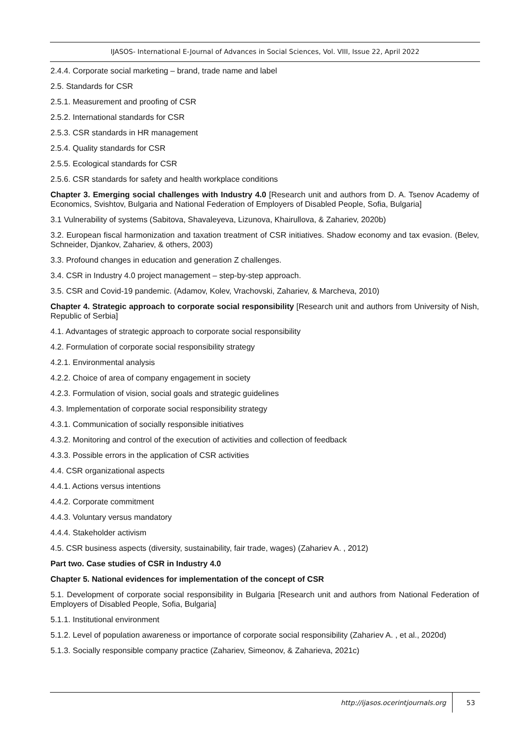IJASOS- International E-Journal of Advances in Social Sciences, Vol. VIII, Issue 22, April 2022
2.4.4. Corporate social marketing – brand, trade name and label
2.5. Standards for CSR
2.5.1. Measurement and proofing of CSR
2.5.2. International standards for CSR
2.5.3. CSR standards in HR management
2.5.4. Quality standards for CSR
2.5.5. Ecological standards for CSR
2.5.6. CSR standards for safety and health workplace conditions
Chapter 3. Emerging social challenges with Industry 4.0 [Research unit and authors from D. A. Tsenov Academy of Economics, Svishtov, Bulgaria and National Federation of Employers of Disabled People, Sofia, Bulgaria]
3.1 Vulnerability of systems (Sabitova, Shavaleyeva, Lizunova, Khairullova, & Zahariev, 2020b)
3.2. European fiscal harmonization and taxation treatment of CSR initiatives. Shadow economy and tax evasion. (Belev, Schneider, Djankov, Zahariev, & others, 2003)
3.3. Profound changes in education and generation Z challenges.
3.4. CSR in Industry 4.0 project management – step-by-step approach.
3.5. CSR and Covid-19 pandemic. (Adamov, Kolev, Vrachovski, Zahariev, & Marcheva, 2010)
Chapter 4. Strategic approach to corporate social responsibility [Research unit and authors from University of Nish, Republic of Serbia]
4.1. Advantages of strategic approach to corporate social responsibility
4.2. Formulation of corporate social responsibility strategy
4.2.1. Environmental analysis
4.2.2. Choice of area of company engagement in society
4.2.3. Formulation of vision, social goals and strategic guidelines
4.3. Implementation of corporate social responsibility strategy
4.3.1. Communication of socially responsible initiatives
4.3.2. Monitoring and control of the execution of activities and collection of feedback
4.3.3. Possible errors in the application of CSR activities
4.4. CSR organizational aspects
4.4.1. Actions versus intentions
4.4.2. Corporate commitment
4.4.3. Voluntary versus mandatory
4.4.4. Stakeholder activism
4.5. CSR business aspects (diversity, sustainability, fair trade, wages) (Zahariev A. , 2012)
Part two. Case studies of CSR in Industry 4.0
Chapter 5. National evidences for implementation of the concept of CSR
5.1. Development of corporate social responsibility in Bulgaria [Research unit and authors from National Federation of Employers of Disabled People, Sofia, Bulgaria]
5.1.1. Institutional environment
5.1.2. Level of population awareness or importance of corporate social responsibility (Zahariev A. , et al., 2020d)
5.1.3. Socially responsible company practice (Zahariev, Simeonov, & Zaharieva, 2021c)
http://ijasos.ocerintjournals.org 53